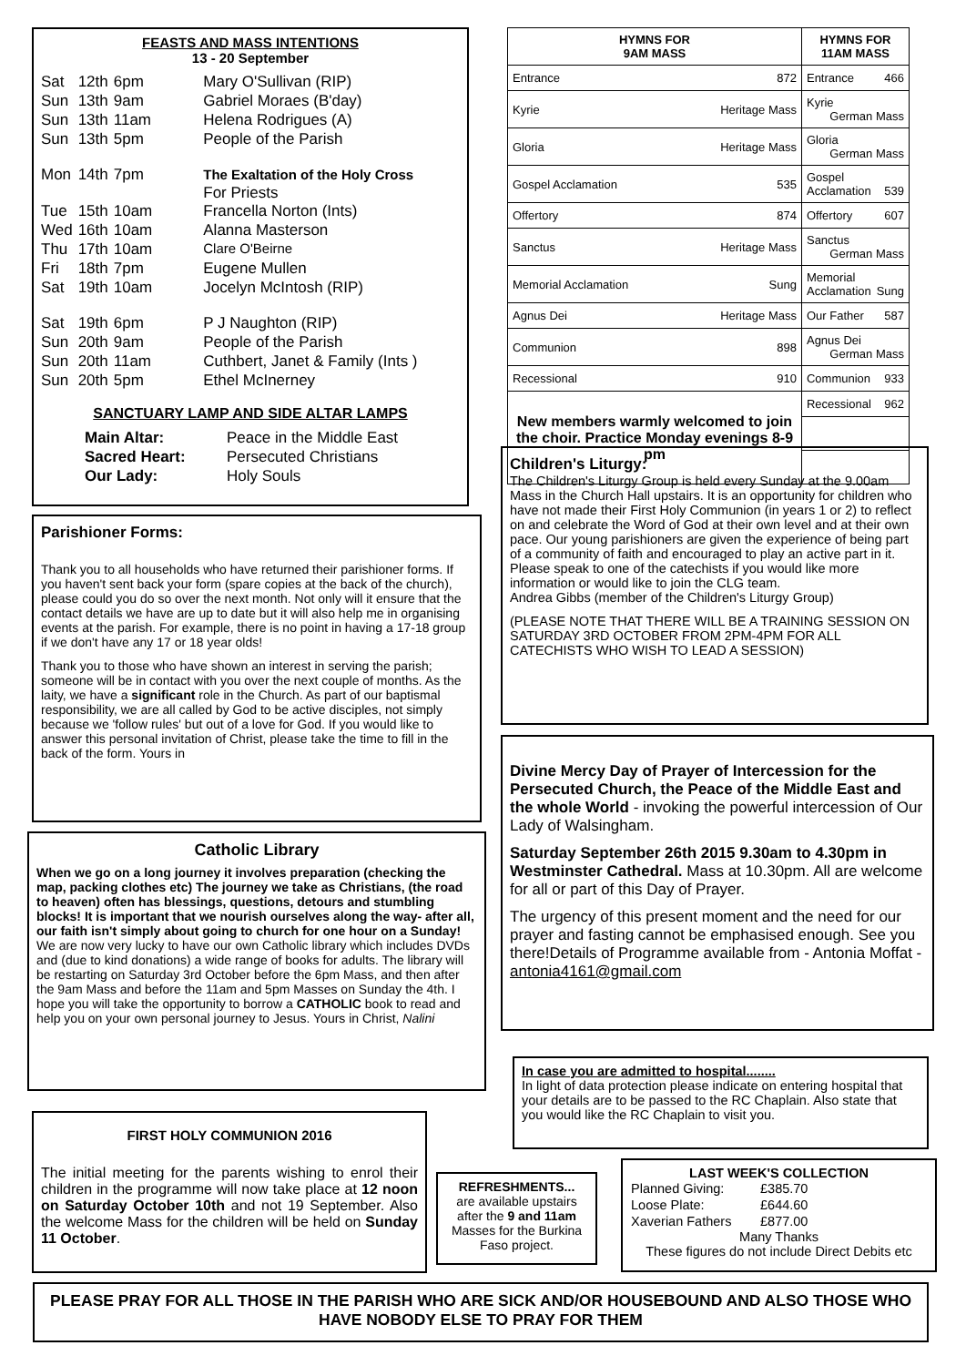FEASTS AND MASS INTENTIONS
13 - 20 September
| Sat | 12th | 6pm | Mary O'Sullivan (RIP) |
| Sun | 13th | 9am | Gabriel Moraes (B'day) |
| Sun | 13th | 11am | Helena Rodrigues (A) |
| Sun | 13th | 5pm | People of the Parish |
| Mon | 14th | 7pm | The Exaltation of the Holy Cross For Priests |
| Tue | 15th | 10am | Francella Norton (Ints) |
| Wed | 16th | 10am | Alanna Masterson |
| Thu | 17th | 10am | Clare O'Beirne |
| Fri | 18th | 7pm | Eugene Mullen |
| Sat | 19th | 10am | Jocelyn McIntosh (RIP) |
| Sat | 19th | 6pm | P J Naughton (RIP) |
| Sun | 20th | 9am | People of the Parish |
| Sun | 20th | 11am | Cuthbert, Janet & Family (Ints ) |
| Sun | 20th | 5pm | Ethel McInerney |
SANCTUARY LAMP AND SIDE ALTAR LAMPS
| Main Altar: | Peace in the Middle East |
| Sacred Heart: | Persecuted Christians |
| Our Lady: | Holy Souls |
| HYMNS FOR 9AM MASS | HYMNS FOR 11AM MASS |
| --- | --- |
| Entrance 872 | Entrance 466 |
| Kyrie Heritage Mass | Kyrie German Mass |
| Gloria Heritage Mass | Gloria German Mass |
| Gospel Acclamation 535 | Gospel Acclamation 539 |
| Offertory 874 | Offertory 607 |
| Sanctus Heritage Mass | Sanctus German Mass |
| Memorial Acclamation Sung | Memorial Acclamation Sung |
| Agnus Dei Heritage Mass | Our Father 587 |
| Communion 898 | Agnus Dei German Mass |
| Recessional 910 | Communion 933 |
| New members warmly welcomed to join the choir. Practice Monday evenings 8-9 pm | Recessional 962 |
Parishioner Forms:
Thank you to all households who have returned their parishioner forms. If you haven't sent back your form (spare copies at the back of the church), please could you do so over the next month. Not only will it ensure that the contact details we have are up to date but it will also help me in organising events at the parish. For example, there is no point in having a 17-18 group if we don't have any 17 or 18 year olds!
Thank you to those who have shown an interest in serving the parish; someone will be in contact with you over the next couple of months. As the laity, we have a significant role in the Church. As part of our baptismal responsibility, we are all called by God to be active disciples, not simply because we 'follow rules' but out of a love for God. If you would like to answer this personal invitation of Christ, please take the time to fill in the back of the form. Yours in
Catholic Library
When we go on a long journey it involves preparation (checking the map, packing clothes etc) The journey we take as Christians, (the road to heaven) often has blessings, questions, detours and stumbling blocks! It is important that we nourish ourselves along the way- after all, our faith isn't simply about going to church for one hour on a Sunday!
We are now very lucky to have our own Catholic library which includes DVDs and (due to kind donations) a wide range of books for adults. The library will be restarting on Saturday 3rd October before the 6pm Mass, and then after the 9am Mass and before the 11am and 5pm Masses on Sunday the 4th. I hope you will take the opportunity to borrow a CATHOLIC book to read and help you on your own personal journey to Jesus. Yours in Christ, Nalini
FIRST HOLY COMMUNION 2016
The initial meeting for the parents wishing to enrol their children in the programme will now take place at 12 noon on Saturday October 10th and not 19 September. Also the welcome Mass for the children will be held on Sunday 11 October.
REFRESHMENTS...
are available upstairs after the 9 and 11am Masses for the Burkina Faso project.
Children's Liturgy:
The Children's Liturgy Group is held every Sunday at the 9.00am Mass in the Church Hall upstairs. It is an opportunity for children who have not made their First Holy Communion (in years 1 or 2) to reflect on and celebrate the Word of God at their own level and at their own pace. Our young parishioners are given the experience of being part of a community of faith and encouraged to play an active part in it. Please speak to one of the catechists if you would like more information or would like to join the CLG team.
Andrea Gibbs (member of the Children's Liturgy Group)
(PLEASE NOTE THAT THERE WILL BE A TRAINING SESSION ON SATURDAY 3RD OCTOBER FROM 2PM-4PM FOR ALL CATECHISTS WHO WISH TO LEAD A SESSION)
Divine Mercy Day of Prayer of Intercession for the Persecuted Church, the Peace of the Middle East and the whole World - invoking the powerful intercession of Our Lady of Walsingham.
Saturday September 26th 2015 9.30am to 4.30pm in Westminster Cathedral. Mass at 10.30pm. All are welcome for all or part of this Day of Prayer.
The urgency of this present moment and the need for our prayer and fasting cannot be emphasised enough. See you there!Details of Programme available from - Antonia Moffat - antonia4161@gmail.com
In case you are admitted to hospital........
In light of data protection please indicate on entering hospital that your details are to be passed to the RC Chaplain. Also state that you would like the RC Chaplain to visit you.
LAST WEEK'S COLLECTION
| Planned Giving: | £385.70 |
| Loose Plate: | £644.60 |
| Xaverian Fathers | £877.00 |
Many Thanks
These figures do not include Direct Debits etc
PLEASE PRAY FOR ALL THOSE IN THE PARISH WHO ARE SICK AND/OR HOUSEBOUND AND ALSO THOSE WHO HAVE NOBODY ELSE TO PRAY FOR THEM